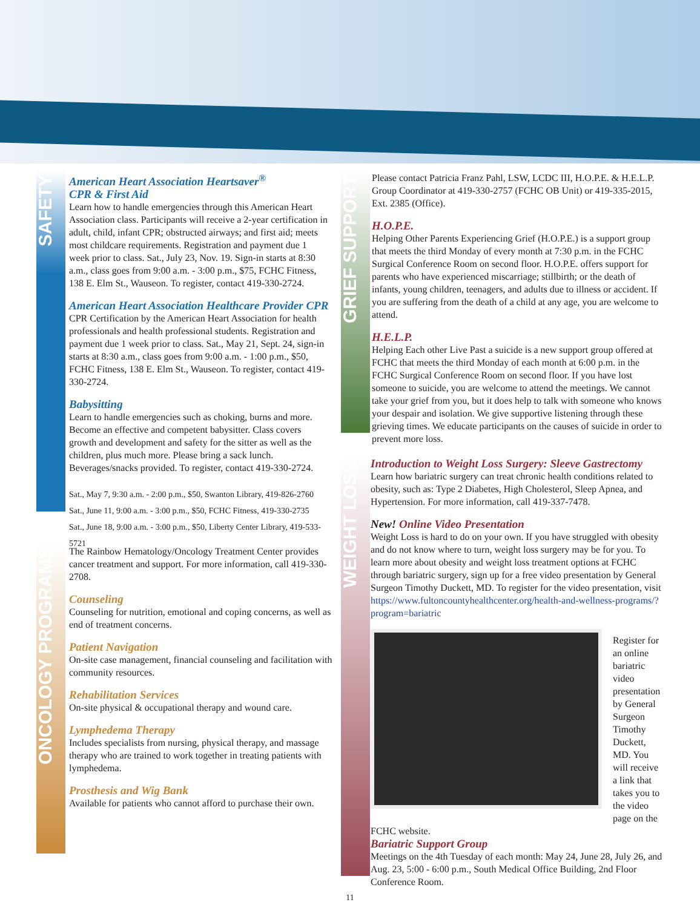SAFETY
ONCOLOGY PROGRAMS
GRIEF SUPPORT
WEIGHT LOSS
American Heart Association Heartsaver<sup>®</sup>
CPR & First Aid
Learn how to handle emergencies through this American Heart Association class. Participants will receive a 2-year certification in adult, child, infant CPR; obstructed airways; and first aid; meets most childcare requirements. Registration and payment due 1 week prior to class. Sat., July 23, Nov. 19. Sign-in starts at 8:30 a.m., class goes from 9:00 a.m. - 3:00 p.m., $75, FCHC Fitness, 138 E. Elm St., Wauseon. To register, contact 419-330-2724.
American Heart Association Healthcare Provider CPR
CPR Certification by the American Heart Association for health professionals and health professional students. Registration and payment due 1 week prior to class. Sat., May 21, Sept. 24, sign-in starts at 8:30 a.m., class goes from 9:00 a.m. - 1:00 p.m., $50, FCHC Fitness, 138 E. Elm St., Wauseon. To register, contact 419-330-2724.
Babysitting
Learn to handle emergencies such as choking, burns and more. Become an effective and competent babysitter. Class covers growth and development and safety for the sitter as well as the children, plus much more. Please bring a sack lunch. Beverages/snacks provided. To register, contact 419-330-2724.
Sat., May 7, 9:30 a.m. - 2:00 p.m., $50, Swanton Library, 419-826-2760
Sat., June 11, 9:00 a.m. - 3:00 p.m., $50, FCHC Fitness, 419-330-2735
Sat., June 18, 9:00 a.m. - 3:00 p.m., $50, Liberty Center Library, 419-533-5721
The Rainbow Hematology/Oncology Treatment Center provides cancer treatment and support. For more information, call 419-330-2708.
Counseling
Counseling for nutrition, emotional and coping concerns, as well as end of treatment concerns.
Patient Navigation
On-site case management, financial counseling and facilitation with community resources.
Rehabilitation Services
On-site physical & occupational therapy and wound care.
Lymphedema Therapy
Includes specialists from nursing, physical therapy, and massage therapy who are trained to work together in treating patients with lymphedema.
Prosthesis and Wig Bank
Available for patients who cannot afford to purchase their own.
Please contact Patricia Franz Pahl, LSW, LCDC III, H.O.P.E. & H.E.L.P. Group Coordinator at 419-330-2757 (FCHC OB Unit) or 419-335-2015, Ext. 2385 (Office).
H.O.P.E.
Helping Other Parents Experiencing Grief (H.O.P.E.) is a support group that meets the third Monday of every month at 7:30 p.m. in the FCHC Surgical Conference Room on second floor. H.O.P.E. offers support for parents who have experienced miscarriage; stillbirth; or the death of infants, young children, teenagers, and adults due to illness or accident. If you are suffering from the death of a child at any age, you are welcome to attend.
H.E.L.P.
Helping Each other Live Past a suicide is a new support group offered at FCHC that meets the third Monday of each month at 6:00 p.m. in the FCHC Surgical Conference Room on second floor. If you have lost someone to suicide, you are welcome to attend the meetings. We cannot take your grief from you, but it does help to talk with someone who knows your despair and isolation. We give supportive listening through these grieving times. We educate participants on the causes of suicide in order to prevent more loss.
Introduction to Weight Loss Surgery: Sleeve Gastrectomy
Learn how bariatric surgery can treat chronic health conditions related to obesity, such as: Type 2 Diabetes, High Cholesterol, Sleep Apnea, and Hypertension. For more information, call 419-337-7478.
New! Online Video Presentation
Weight Loss is hard to do on your own. If you have struggled with obesity and do not know where to turn, weight loss surgery may be for you. To learn more about obesity and weight loss treatment options at FCHC through bariatric surgery, sign up for a free video presentation by General Surgeon Timothy Duckett, MD. To register for the video presentation, visit https://www.fultoncountyhealthcenter.org/health-and-wellness-programs/?program=bariatric
Register for an online bariatric video presentation by General Surgeon Timothy Duckett, MD. You will receive a link that takes you to the video page on the FCHC website.
Bariatric Support Group
Meetings on the 4th Tuesday of each month: May 24, June 28, July 26, and Aug. 23, 5:00 - 6:00 p.m., South Medical Office Building, 2nd Floor Conference Room.
11